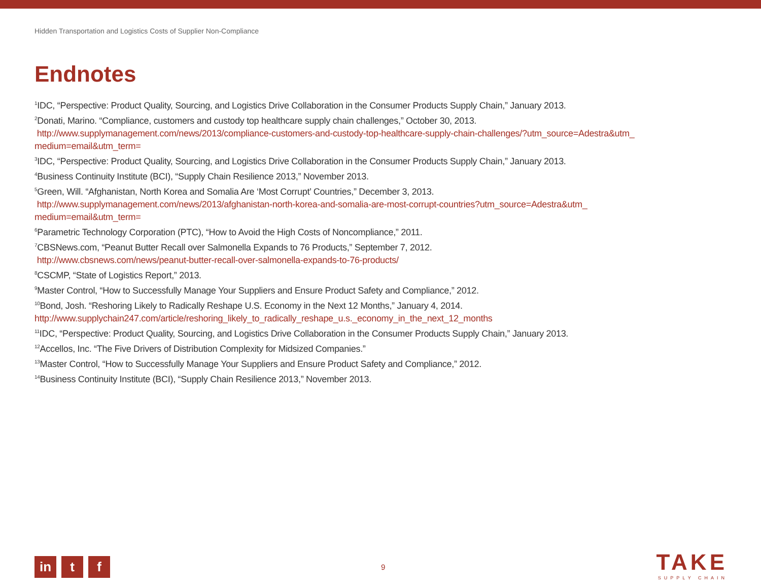Hidden Transportation and Logistics Costs of Supplier Non-Compliance
Endnotes
<sup>1</sup> IDC, “Perspective: Product Quality, Sourcing, and Logistics Drive Collaboration in the Consumer Products Supply Chain,” January 2013.
<sup>2</sup> Donati, Marino. “Compliance, customers and custody top healthcare supply chain challenges,” October 30, 2013.
http://www.supplymanagement.com/news/2013/compliance-customers-and-custody-top-healthcare-supply-chain-challenges/?utm_source=Adestra&utm_ medium=email&utm_term=
<sup>3</sup> IDC, “Perspective: Product Quality, Sourcing, and Logistics Drive Collaboration in the Consumer Products Supply Chain,” January 2013.
<sup>4</sup> Business Continuity Institute (BCI), “Supply Chain Resilience 2013,” November 2013.
<sup>5</sup> Green, Will. “Afghanistan, North Korea and Somalia Are ‘Most Corrupt’ Countries,” December 3, 2013.
http://www.supplymanagement.com/news/2013/afghanistan-north-korea-and-somalia-are-most-corrupt-countries?utm_source=Adestra&utm_
medium=email&utm_term=
<sup>6</sup> Parametric Technology Corporation (PTC), “How to Avoid the High Costs of Noncompliance,” 2011.
<sup>7</sup>CBSNews.com, “Peanut Butter Recall over Salmonella Expands to 76 Products,” September 7, 2012.
http://www.cbsnews.com/news/peanut-butter-recall-over-salmonella-expands-to-76-products/
<sup>8</sup>CSCMP, “State of Logistics Report,” 2013.
<sup>9</sup> Master Control, “How to Successfully Manage Your Suppliers and Ensure Product Safety and Compliance,” 2012.
<sup>10</sup> Bond, Josh. “Reshoring Likely to Radically Reshape U.S. Economy in the Next 12 Months,” January 4, 2014.
http://www.supplychain247.com/article/reshoring_likely_to_radically_reshape_u.s._economy_in_the_next_12_months
<sup>11</sup> IDC, “Perspective: Product Quality, Sourcing, and Logistics Drive Collaboration in the Consumer Products Supply Chain,” January 2013.
<sup>12</sup> Accellos, Inc. “The Five Drivers of Distribution Complexity for Midsized Companies.”
<sup>13</sup> Master Control, “How to Successfully Manage Your Suppliers and Ensure Product Safety and Compliance,” 2012.
<sup>14</sup> Business Continuity Institute (BCI), “Supply Chain Resilience 2013,” November 2013.
in t f
9
TAKE
SUPPLY CHAIN